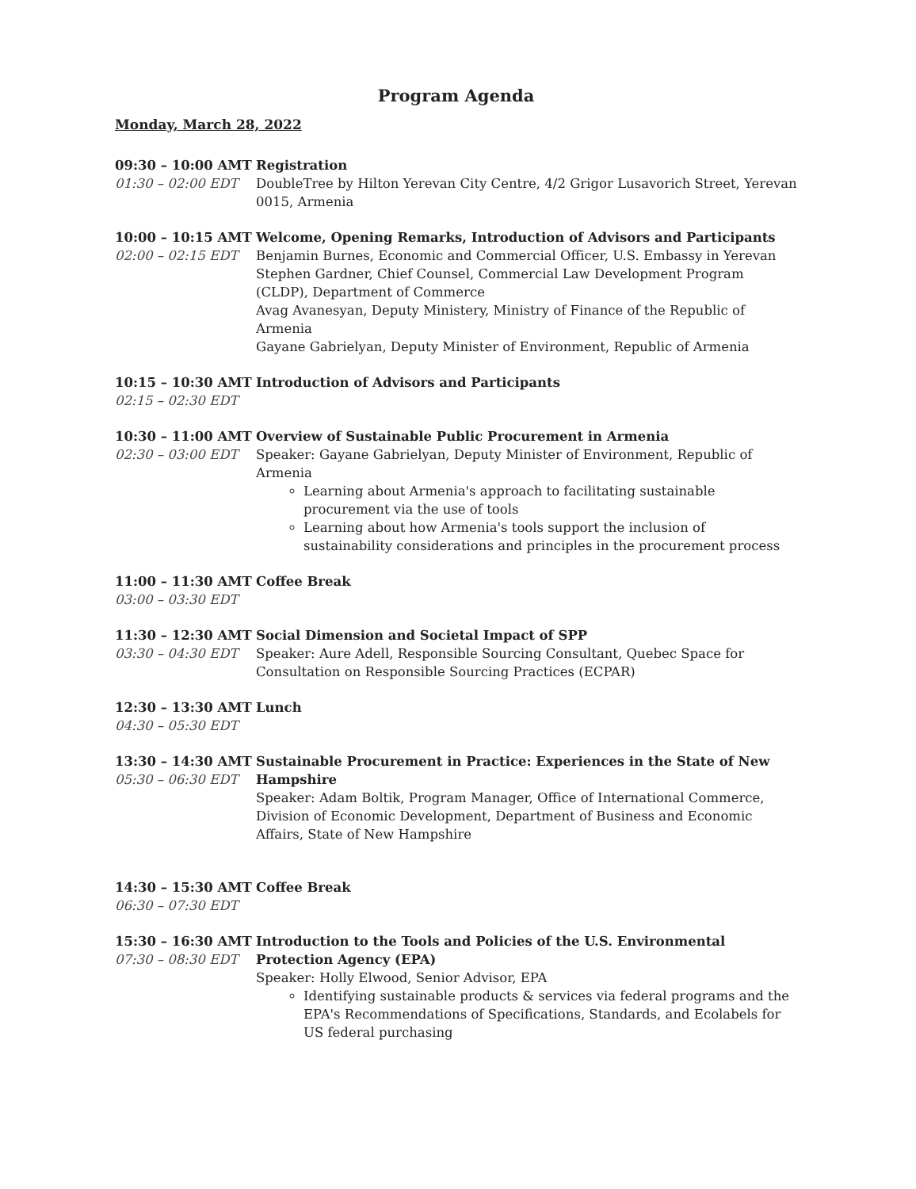Program Agenda
Monday, March 28, 2022
09:30 – 10:00 AMT
01:30 – 02:00 EDT
Registration
DoubleTree by Hilton Yerevan City Centre, 4/2 Grigor Lusavorich Street, Yerevan 0015, Armenia
10:00 – 10:15 AMT
02:00 – 02:15 EDT
Welcome, Opening Remarks, Introduction of Advisors and Participants
Benjamin Burnes, Economic and Commercial Officer, U.S. Embassy in Yerevan
Stephen Gardner, Chief Counsel, Commercial Law Development Program (CLDP), Department of Commerce
Avag Avanesyan, Deputy Ministery, Ministry of Finance of the Republic of Armenia
Gayane Gabrielyan, Deputy Minister of Environment, Republic of Armenia
10:15 – 10:30 AMT
02:15 – 02:30 EDT
Introduction of Advisors and Participants
10:30 – 11:00 AMT
02:30 – 03:00 EDT
Overview of Sustainable Public Procurement in Armenia
Speaker: Gayane Gabrielyan, Deputy Minister of Environment, Republic of Armenia
Learning about Armenia's approach to facilitating sustainable procurement via the use of tools
Learning about how Armenia's tools support the inclusion of sustainability considerations and principles in the procurement process
11:00 – 11:30 AMT
03:00 – 03:30 EDT
Coffee Break
11:30 – 12:30 AMT
03:30 – 04:30 EDT
Social Dimension and Societal Impact of SPP
Speaker: Aure Adell, Responsible Sourcing Consultant, Quebec Space for Consultation on Responsible Sourcing Practices (ECPAR)
12:30 – 13:30 AMT
04:30 – 05:30 EDT
Lunch
13:30 – 14:30 AMT
05:30 – 06:30 EDT
Sustainable Procurement in Practice: Experiences in the State of New Hampshire
Speaker: Adam Boltik, Program Manager, Office of International Commerce, Division of Economic Development, Department of Business and Economic Affairs, State of New Hampshire
14:30 – 15:30 AMT
06:30 – 07:30 EDT
Coffee Break
15:30 – 16:30 AMT
07:30 – 08:30 EDT
Introduction to the Tools and Policies of the U.S. Environmental Protection Agency (EPA)
Speaker: Holly Elwood, Senior Advisor, EPA
Identifying sustainable products & services via federal programs and the EPA's Recommendations of Specifications, Standards, and Ecolabels for US federal purchasing